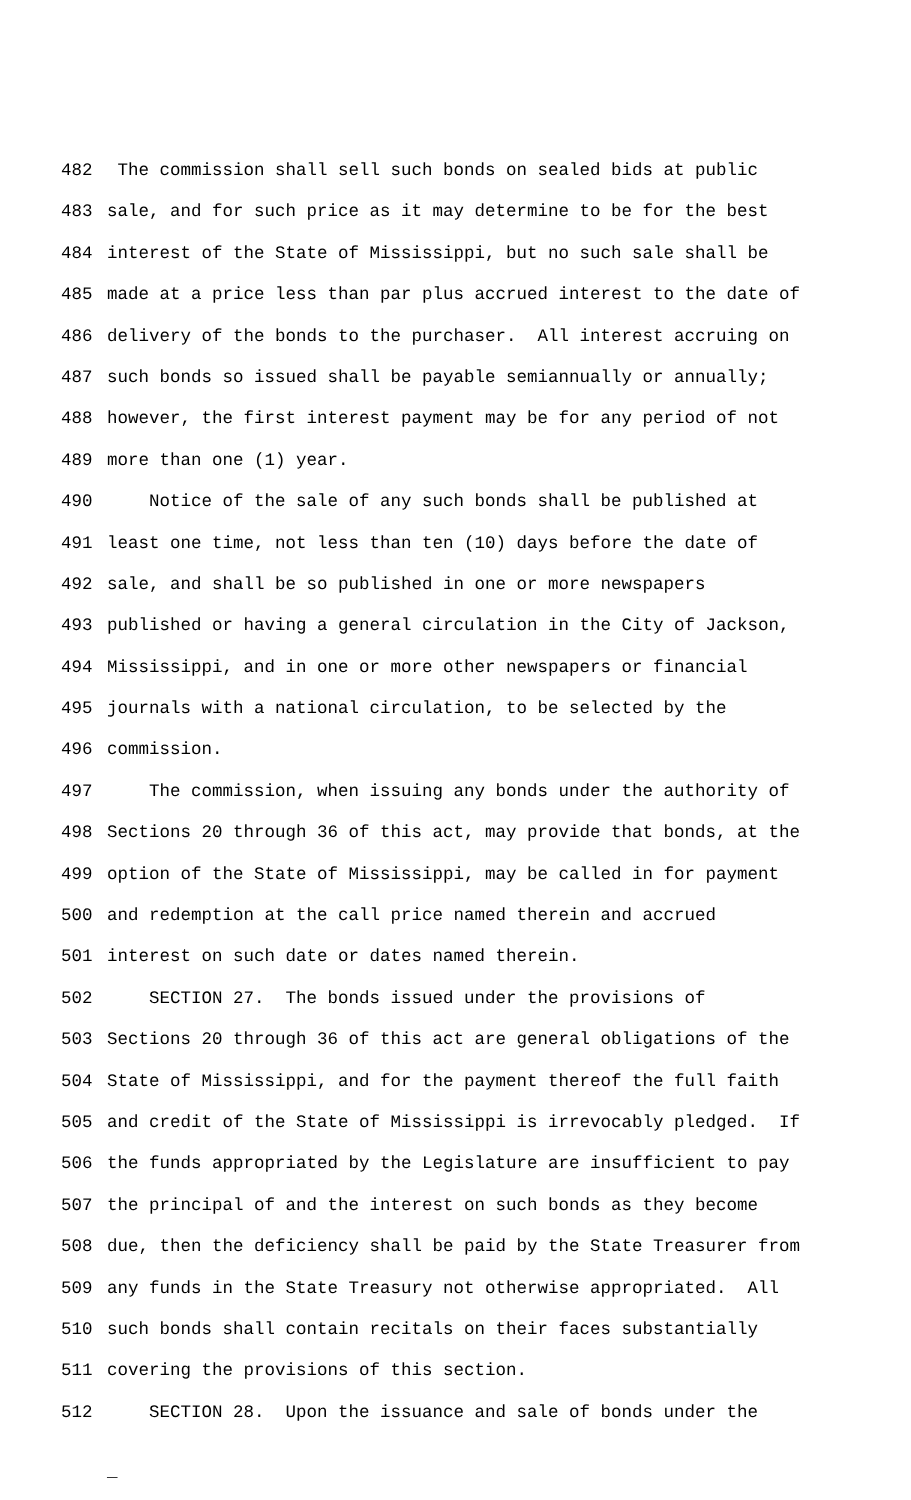482 The commission shall sell such bonds on sealed bids at public
483 sale, and for such price as it may determine to be for the best
484 interest of the State of Mississippi, but no such sale shall be
485 made at a price less than par plus accrued interest to the date of
486 delivery of the bonds to the purchaser. All interest accruing on
487 such bonds so issued shall be payable semiannually or annually;
488 however, the first interest payment may be for any period of not
489 more than one (1) year.
490 Notice of the sale of any such bonds shall be published at
491 least one time, not less than ten (10) days before the date of
492 sale, and shall be so published in one or more newspapers
493 published or having a general circulation in the City of Jackson,
494 Mississippi, and in one or more other newspapers or financial
495 journals with a national circulation, to be selected by the
496 commission.
497 The commission, when issuing any bonds under the authority of
498 Sections 20 through 36 of this act, may provide that bonds, at the
499 option of the State of Mississippi, may be called in for payment
500 and redemption at the call price named therein and accrued
501 interest on such date or dates named therein.
502 SECTION 27. The bonds issued under the provisions of
503 Sections 20 through 36 of this act are general obligations of the
504 State of Mississippi, and for the payment thereof the full faith
505 and credit of the State of Mississippi is irrevocably pledged. If
506 the funds appropriated by the Legislature are insufficient to pay
507 the principal of and the interest on such bonds as they become
508 due, then the deficiency shall be paid by the State Treasurer from
509 any funds in the State Treasury not otherwise appropriated. All
510 such bonds shall contain recitals on their faces substantially
511 covering the provisions of this section.
512 SECTION 28. Upon the issuance and sale of bonds under the
_